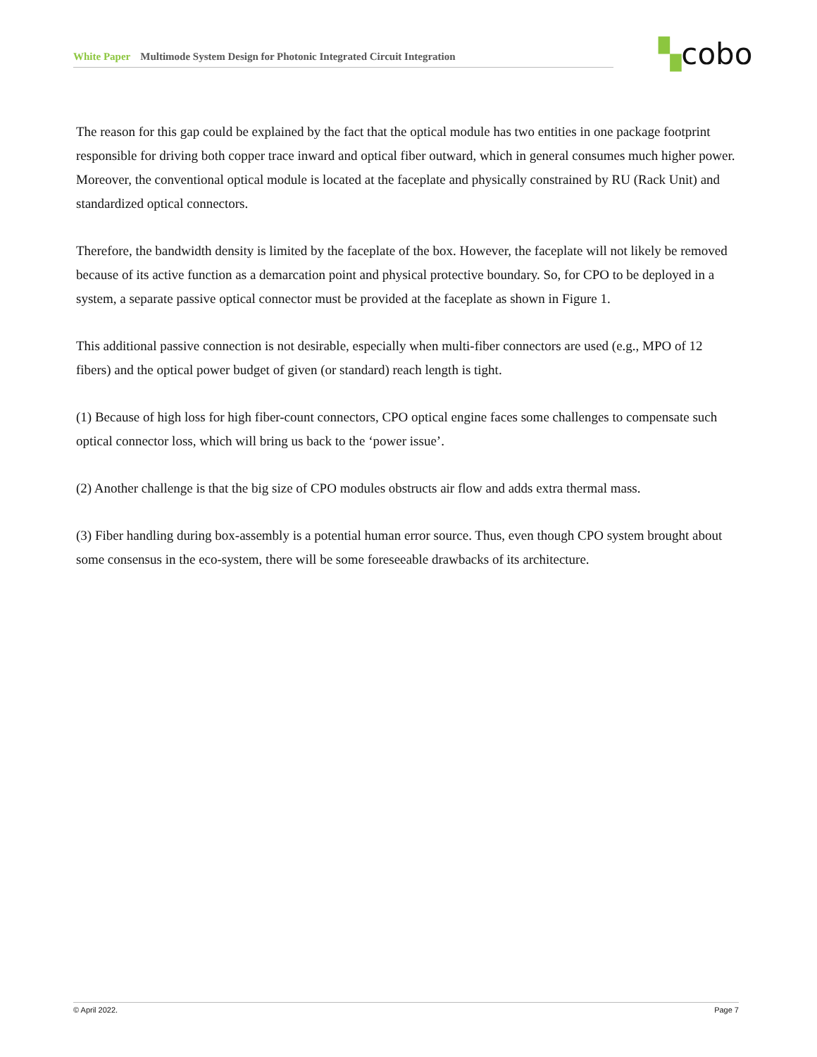White Paper Multimode System Design for Photonic Integrated Circuit Integration ▚cobo
The reason for this gap could be explained by the fact that the optical module has two entities in one package footprint responsible for driving both copper trace inward and optical fiber outward, which in general consumes much higher power. Moreover, the conventional optical module is located at the faceplate and physically constrained by RU (Rack Unit) and standardized optical connectors.
Therefore, the bandwidth density is limited by the faceplate of the box. However, the faceplate will not likely be removed because of its active function as a demarcation point and physical protective boundary. So, for CPO to be deployed in a system, a separate passive optical connector must be provided at the faceplate as shown in Figure 1.
This additional passive connection is not desirable, especially when multi-fiber connectors are used (e.g., MPO of 12 fibers) and the optical power budget of given (or standard) reach length is tight.
(1) Because of high loss for high fiber-count connectors, CPO optical engine faces some challenges to compensate such optical connector loss, which will bring us back to the ‘power issue’.
(2) Another challenge is that the big size of CPO modules obstructs air flow and adds extra thermal mass.
(3) Fiber handling during box-assembly is a potential human error source. Thus, even though CPO system brought about some consensus in the eco-system, there will be some foreseeable drawbacks of its architecture.
© April 2022. Page 7